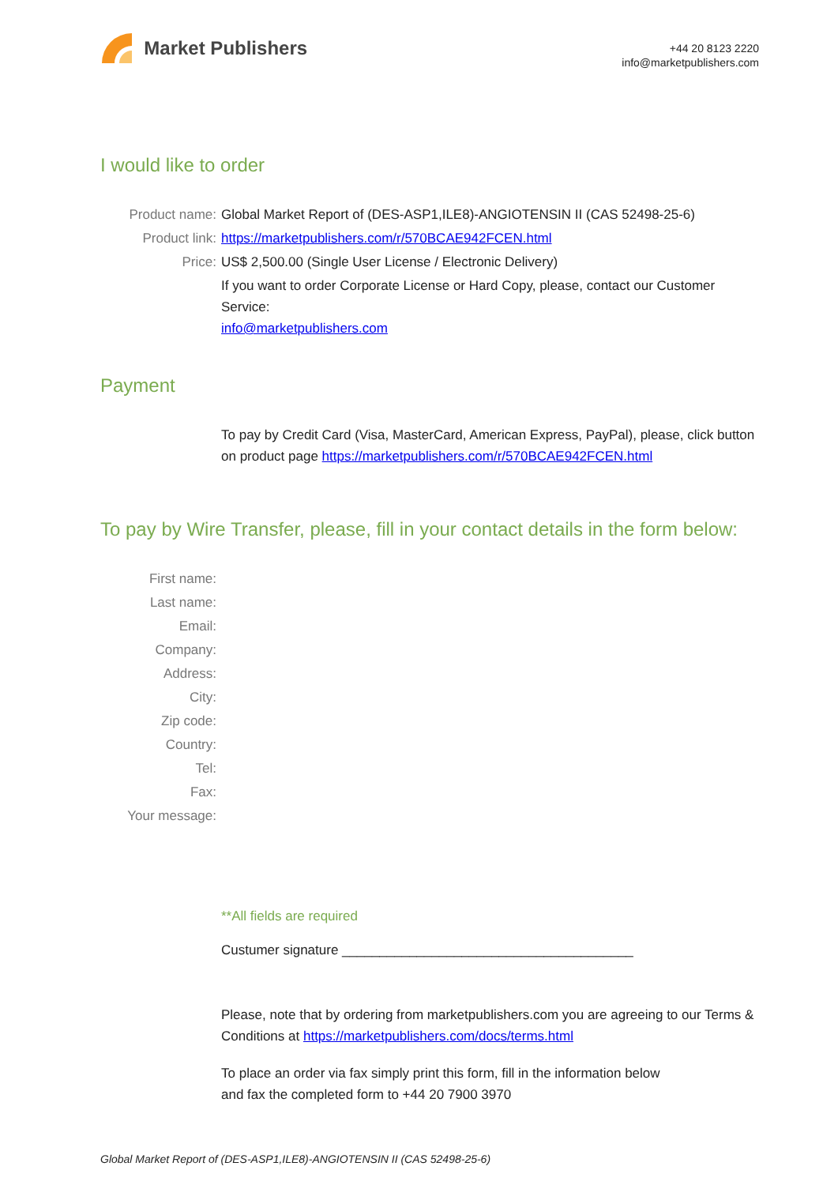Market Publishers
+44 20 8123 2220
info@marketpublishers.com
I would like to order
Product name: Global Market Report of (DES-ASP1,ILE8)-ANGIOTENSIN II (CAS 52498-25-6)
Product link: https://marketpublishers.com/r/570BCAE942FCEN.html
Price: US$ 2,500.00 (Single User License / Electronic Delivery)
If you want to order Corporate License or Hard Copy, please, contact our Customer Service:
info@marketpublishers.com
Payment
To pay by Credit Card (Visa, MasterCard, American Express, PayPal), please, click button on product page https://marketpublishers.com/r/570BCAE942FCEN.html
To pay by Wire Transfer, please, fill in your contact details in the form below:
First name:
Last name:
Email:
Company:
Address:
City:
Zip code:
Country:
Tel:
Fax:
Your message:
**All fields are required
Custumer signature _______________________________________
Please, note that by ordering from marketpublishers.com you are agreeing to our Terms & Conditions at https://marketpublishers.com/docs/terms.html
To place an order via fax simply print this form, fill in the information below
and fax the completed form to +44 20 7900 3970
Global Market Report of (DES-ASP1,ILE8)-ANGIOTENSIN II (CAS 52498-25-6)